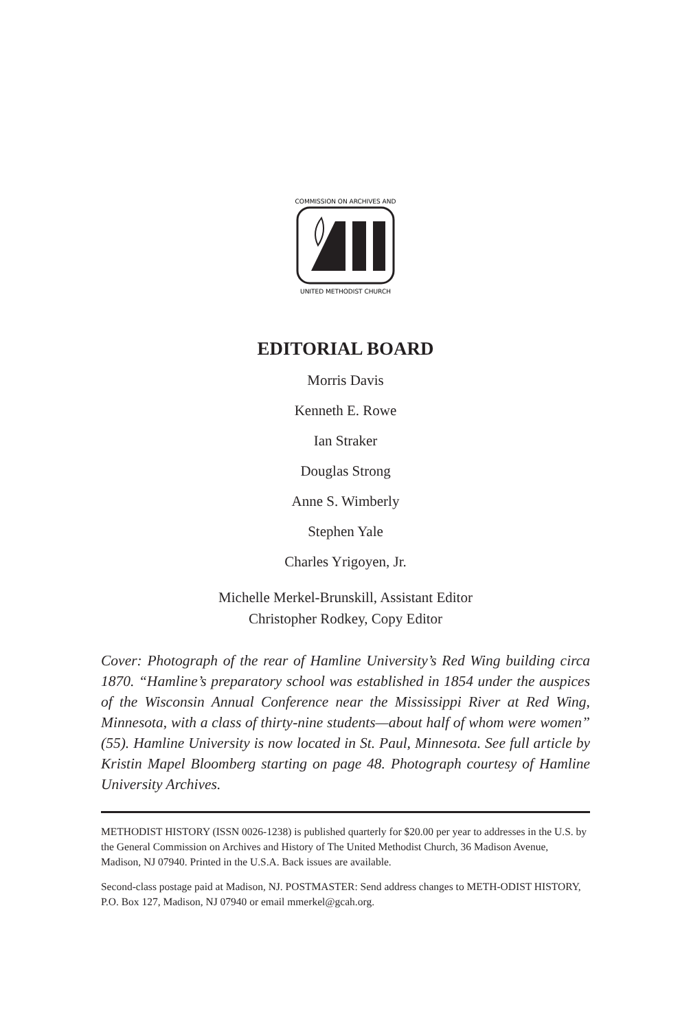COMMISSION ON ARCHIVES AND
UNITED METHODIST CHURCH
EDITORIAL BOARD
Morris Davis
Kenneth E. Rowe
Ian Straker
Douglas Strong
Anne S. Wimberly
Stephen Yale
Charles Yrigoyen, Jr.
Michelle Merkel-Brunskill, Assistant Editor
Christopher Rodkey, Copy Editor
Cover: Photograph of the rear of Hamline University’s Red Wing building circa 1870. “Hamline’s preparatory school was established in 1854 under the auspices of the Wisconsin Annual Conference near the Mississippi River at Red Wing, Minnesota, with a class of thirty-nine students—about half of whom were women” (55). Hamline University is now located in St. Paul, Minnesota. See full article by Kristin Mapel Bloomberg starting on page 48. Photograph courtesy of Hamline University Archives.
METHODIST HISTORY (ISSN 0026-1238) is published quarterly for $20.00 per year to addresses in the U.S. by the General Commission on Archives and History of The United Methodist Church, 36 Madison Avenue, Madison, NJ 07940. Printed in the U.S.A. Back issues are available.
Second-class postage paid at Madison, NJ. POSTMASTER: Send address changes to METH-ODIST HISTORY, P.O. Box 127, Madison, NJ 07940 or email mmerkel@gcah.org.